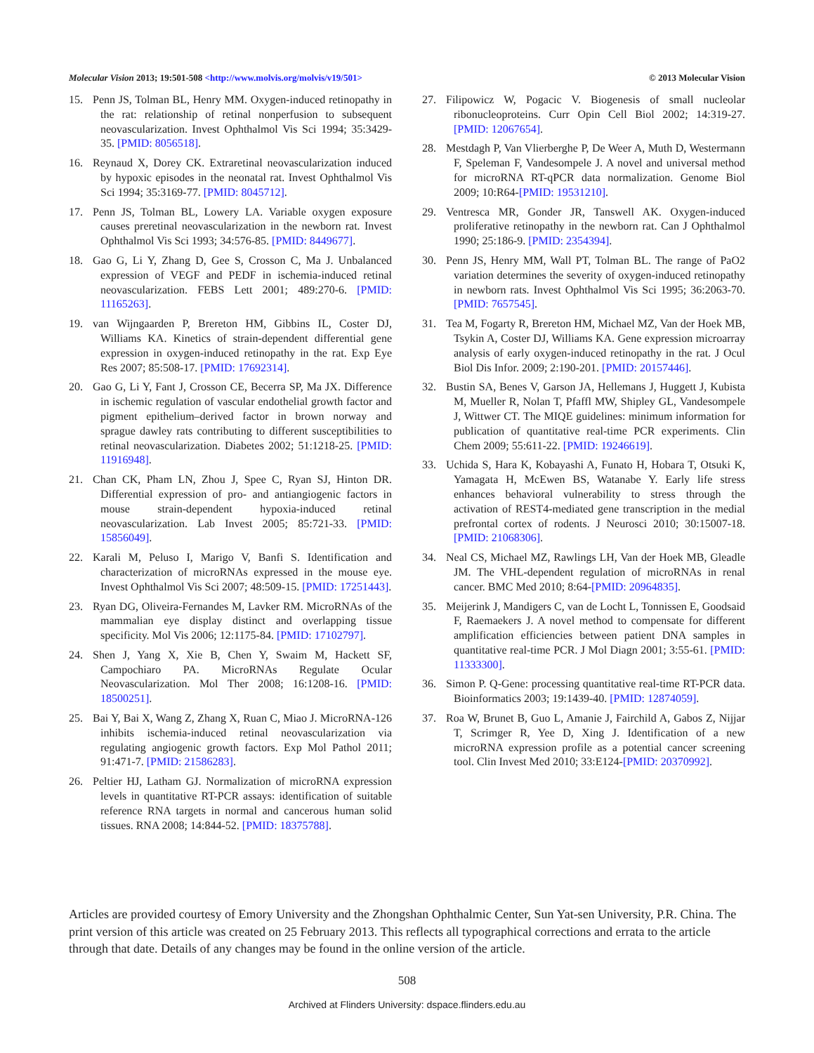Molecular Vision 2013; 19:501-508 <http://www.molvis.org/molvis/v19/501> © 2013 Molecular Vision
15. Penn JS, Tolman BL, Henry MM. Oxygen-induced retinopathy in the rat: relationship of retinal nonperfusion to subsequent neovascularization. Invest Ophthalmol Vis Sci 1994; 35:3429-35. [PMID: 8056518].
16. Reynaud X, Dorey CK. Extraretinal neovascularization induced by hypoxic episodes in the neonatal rat. Invest Ophthalmol Vis Sci 1994; 35:3169-77. [PMID: 8045712].
17. Penn JS, Tolman BL, Lowery LA. Variable oxygen exposure causes preretinal neovascularization in the newborn rat. Invest Ophthalmol Vis Sci 1993; 34:576-85. [PMID: 8449677].
18. Gao G, Li Y, Zhang D, Gee S, Crosson C, Ma J. Unbalanced expression of VEGF and PEDF in ischemia-induced retinal neovascularization. FEBS Lett 2001; 489:270-6. [PMID: 11165263].
19. van Wijngaarden P, Brereton HM, Gibbins IL, Coster DJ, Williams KA. Kinetics of strain-dependent differential gene expression in oxygen-induced retinopathy in the rat. Exp Eye Res 2007; 85:508-17. [PMID: 17692314].
20. Gao G, Li Y, Fant J, Crosson CE, Becerra SP, Ma JX. Difference in ischemic regulation of vascular endothelial growth factor and pigment epithelium–derived factor in brown norway and sprague dawley rats contributing to different susceptibilities to retinal neovascularization. Diabetes 2002; 51:1218-25. [PMID: 11916948].
21. Chan CK, Pham LN, Zhou J, Spee C, Ryan SJ, Hinton DR. Differential expression of pro- and antiangiogenic factors in mouse strain-dependent hypoxia-induced retinal neovascularization. Lab Invest 2005; 85:721-33. [PMID: 15856049].
22. Karali M, Peluso I, Marigo V, Banfi S. Identification and characterization of microRNAs expressed in the mouse eye. Invest Ophthalmol Vis Sci 2007; 48:509-15. [PMID: 17251443].
23. Ryan DG, Oliveira-Fernandes M, Lavker RM. MicroRNAs of the mammalian eye display distinct and overlapping tissue specificity. Mol Vis 2006; 12:1175-84. [PMID: 17102797].
24. Shen J, Yang X, Xie B, Chen Y, Swaim M, Hackett SF, Campochiaro PA. MicroRNAs Regulate Ocular Neovascularization. Mol Ther 2008; 16:1208-16. [PMID: 18500251].
25. Bai Y, Bai X, Wang Z, Zhang X, Ruan C, Miao J. MicroRNA-126 inhibits ischemia-induced retinal neovascularization via regulating angiogenic growth factors. Exp Mol Pathol 2011; 91:471-7. [PMID: 21586283].
26. Peltier HJ, Latham GJ. Normalization of microRNA expression levels in quantitative RT-PCR assays: identification of suitable reference RNA targets in normal and cancerous human solid tissues. RNA 2008; 14:844-52. [PMID: 18375788].
27. Filipowicz W, Pogacic V. Biogenesis of small nucleolar ribonucleoproteins. Curr Opin Cell Biol 2002; 14:319-27. [PMID: 12067654].
28. Mestdagh P, Van Vlierberghe P, De Weer A, Muth D, Westermann F, Speleman F, Vandesompele J. A novel and universal method for microRNA RT-qPCR data normalization. Genome Biol 2009; 10:R64-[PMID: 19531210].
29. Ventresca MR, Gonder JR, Tanswell AK. Oxygen-induced proliferative retinopathy in the newborn rat. Can J Ophthalmol 1990; 25:186-9. [PMID: 2354394].
30. Penn JS, Henry MM, Wall PT, Tolman BL. The range of PaO2 variation determines the severity of oxygen-induced retinopathy in newborn rats. Invest Ophthalmol Vis Sci 1995; 36:2063-70. [PMID: 7657545].
31. Tea M, Fogarty R, Brereton HM, Michael MZ, Van der Hoek MB, Tsykin A, Coster DJ, Williams KA. Gene expression microarray analysis of early oxygen-induced retinopathy in the rat. J Ocul Biol Dis Infor. 2009; 2:190-201. [PMID: 20157446].
32. Bustin SA, Benes V, Garson JA, Hellemans J, Huggett J, Kubista M, Mueller R, Nolan T, Pfaffl MW, Shipley GL, Vandesompele J, Wittwer CT. The MIQE guidelines: minimum information for publication of quantitative real-time PCR experiments. Clin Chem 2009; 55:611-22. [PMID: 19246619].
33. Uchida S, Hara K, Kobayashi A, Funato H, Hobara T, Otsuki K, Yamagata H, McEwen BS, Watanabe Y. Early life stress enhances behavioral vulnerability to stress through the activation of REST4-mediated gene transcription in the medial prefrontal cortex of rodents. J Neurosci 2010; 30:15007-18. [PMID: 21068306].
34. Neal CS, Michael MZ, Rawlings LH, Van der Hoek MB, Gleadle JM. The VHL-dependent regulation of microRNAs in renal cancer. BMC Med 2010; 8:64-[PMID: 20964835].
35. Meijerink J, Mandigers C, van de Locht L, Tonnissen E, Goodsaid F, Raemaekers J. A novel method to compensate for different amplification efficiencies between patient DNA samples in quantitative real-time PCR. J Mol Diagn 2001; 3:55-61. [PMID: 11333300].
36. Simon P. Q-Gene: processing quantitative real-time RT-PCR data. Bioinformatics 2003; 19:1439-40. [PMID: 12874059].
37. Roa W, Brunet B, Guo L, Amanie J, Fairchild A, Gabos Z, Nijjar T, Scrimger R, Yee D, Xing J. Identification of a new microRNA expression profile as a potential cancer screening tool. Clin Invest Med 2010; 33:E124-[PMID: 20370992].
Articles are provided courtesy of Emory University and the Zhongshan Ophthalmic Center, Sun Yat-sen University, P.R. China. The print version of this article was created on 25 February 2013. This reflects all typographical corrections and errata to the article through that date. Details of any changes may be found in the online version of the article.
508
Archived at Flinders University: dspace.flinders.edu.au